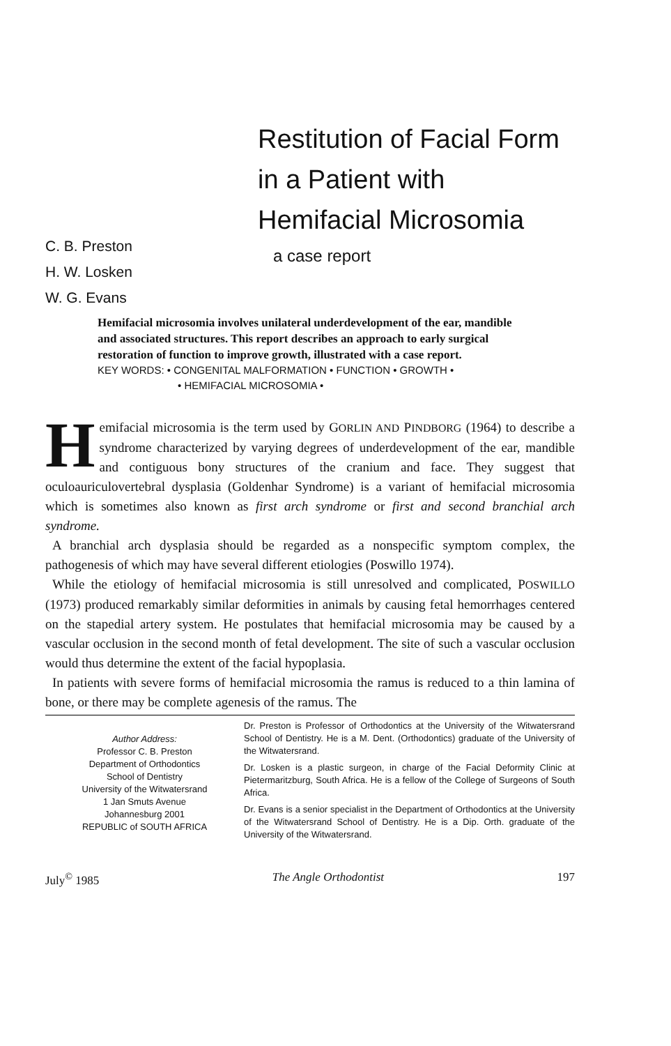Restitution of Facial Form
in a Patient with
Hemifacial Microsomia
C. B. Preston
H. W. Losken
W. G. Evans
a case report
Hemifacial microsomia involves unilateral underdevelopment of the ear, mandible and associated structures. This report describes an approach to early surgical restoration of function to improve growth, illustrated with a case report.
KEY WORDS: • CONGENITAL MALFORMATION • FUNCTION • GROWTH •
• HEMIFACIAL MICROSOMIA •
Hemifacial microsomia is the term used by GORLIN AND PINDBORG (1964) to describe a syndrome characterized by varying degrees of underdevelopment of the ear, mandible and contiguous bony structures of the cranium and face. They suggest that oculoauriculovertebral dysplasia (Goldenhar Syndrome) is a variant of hemifacial microsomia which is sometimes also known as first arch syndrome or first and second branchial arch syndrome.
A branchial arch dysplasia should be regarded as a nonspecific symptom complex, the pathogenesis of which may have several different etiologies (Poswillo 1974).
While the etiology of hemifacial microsomia is still unresolved and complicated, POSWILLO (1973) produced remarkably similar deformities in animals by causing fetal hemorrhages centered on the stapedial artery system. He postulates that hemifacial microsomia may be caused by a vascular occlusion in the second month of fetal development. The site of such a vascular occlusion would thus determine the extent of the facial hypoplasia.
In patients with severe forms of hemifacial microsomia the ramus is reduced to a thin lamina of bone, or there may be complete agenesis of the ramus. The
Author Address:
Professor C. B. Preston
Department of Orthodontics
School of Dentistry
University of the Witwatersrand
1 Jan Smuts Avenue
Johannesburg 2001
REPUBLIC of SOUTH AFRICA
Dr. Preston is Professor of Orthodontics at the University of the Witwatersrand School of Dentistry. He is a M. Dent. (Orthodontics) graduate of the University of the Witwatersrand.
Dr. Losken is a plastic surgeon, in charge of the Facial Deformity Clinic at Pietermaritzburg, South Africa. He is a fellow of the College of Surgeons of South Africa.
Dr. Evans is a senior specialist in the Department of Orthodontics at the University of the Witwatersrand School of Dentistry. He is a Dip. Orth. graduate of the University of the Witwatersrand.
July<sup>©</sup> 1985 The Angle Orthodontist 197